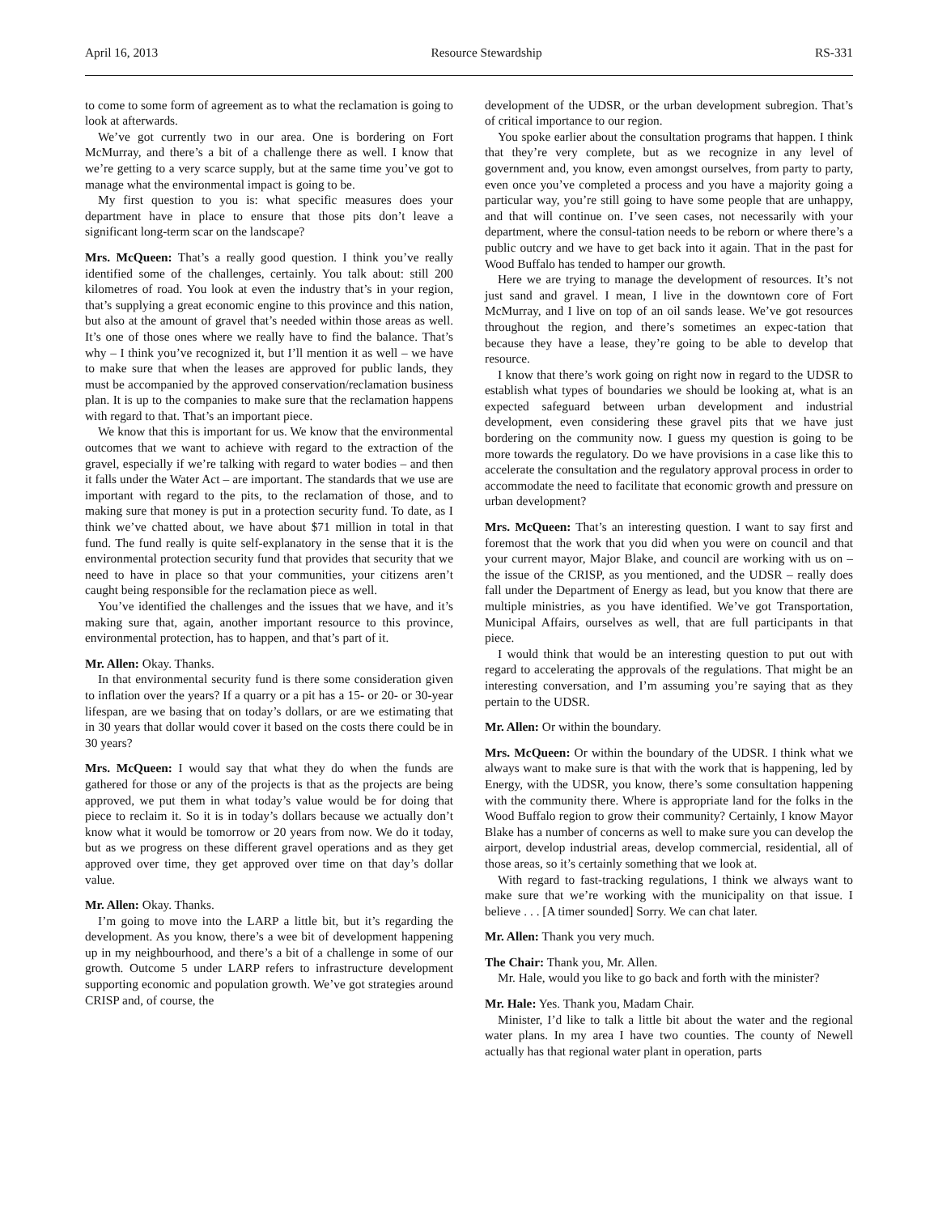April 16, 2013 Resource Stewardship RS-331
to come to some form of agreement as to what the reclamation is going to look at afterwards.
We’ve got currently two in our area. One is bordering on Fort McMurray, and there’s a bit of a challenge there as well. I know that we’re getting to a very scarce supply, but at the same time you’ve got to manage what the environmental impact is going to be.
My first question to you is: what specific measures does your department have in place to ensure that those pits don’t leave a significant long-term scar on the landscape?
Mrs. McQueen: That’s a really good question. I think you’ve really identified some of the challenges, certainly. You talk about: still 200 kilometres of road. You look at even the industry that’s in your region, that’s supplying a great economic engine to this province and this nation, but also at the amount of gravel that’s needed within those areas as well. It’s one of those ones where we really have to find the balance. That’s why – I think you’ve recognized it, but I’ll mention it as well – we have to make sure that when the leases are approved for public lands, they must be accompanied by the approved conservation/reclamation business plan. It is up to the companies to make sure that the reclamation happens with regard to that. That’s an important piece.
We know that this is important for us. We know that the environmental outcomes that we want to achieve with regard to the extraction of the gravel, especially if we’re talking with regard to water bodies – and then it falls under the Water Act – are important. The standards that we use are important with regard to the pits, to the reclamation of those, and to making sure that money is put in a protection security fund. To date, as I think we’ve chatted about, we have about $71 million in total in that fund. The fund really is quite self-explanatory in the sense that it is the environmental protection security fund that provides that security that we need to have in place so that your communities, your citizens aren’t caught being responsible for the reclamation piece as well.
You’ve identified the challenges and the issues that we have, and it’s making sure that, again, another important resource to this province, environmental protection, has to happen, and that’s part of it.
Mr. Allen: Okay. Thanks.
In that environmental security fund is there some consideration given to inflation over the years? If a quarry or a pit has a 15- or 20- or 30-year lifespan, are we basing that on today’s dollars, or are we estimating that in 30 years that dollar would cover it based on the costs there could be in 30 years?
Mrs. McQueen: I would say that what they do when the funds are gathered for those or any of the projects is that as the projects are being approved, we put them in what today’s value would be for doing that piece to reclaim it. So it is in today’s dollars because we actually don’t know what it would be tomorrow or 20 years from now. We do it today, but as we progress on these different gravel operations and as they get approved over time, they get approved over time on that day’s dollar value.
Mr. Allen: Okay. Thanks.
I’m going to move into the LARP a little bit, but it’s regarding the development. As you know, there’s a wee bit of development happening up in my neighbourhood, and there’s a bit of a challenge in some of our growth. Outcome 5 under LARP refers to infrastructure development supporting economic and population growth. We’ve got strategies around CRISP and, of course, the
development of the UDSR, or the urban development subregion. That’s of critical importance to our region.
You spoke earlier about the consultation programs that happen. I think that they’re very complete, but as we recognize in any level of government and, you know, even amongst ourselves, from party to party, even once you’ve completed a process and you have a majority going a particular way, you’re still going to have some people that are unhappy, and that will continue on. I’ve seen cases, not necessarily with your department, where the consul-tation needs to be reborn or where there’s a public outcry and we have to get back into it again. That in the past for Wood Buffalo has tended to hamper our growth.
Here we are trying to manage the development of resources. It’s not just sand and gravel. I mean, I live in the downtown core of Fort McMurray, and I live on top of an oil sands lease. We’ve got resources throughout the region, and there’s sometimes an expec-tation that because they have a lease, they’re going to be able to develop that resource.
I know that there’s work going on right now in regard to the UDSR to establish what types of boundaries we should be looking at, what is an expected safeguard between urban development and industrial development, even considering these gravel pits that we have just bordering on the community now. I guess my question is going to be more towards the regulatory. Do we have provisions in a case like this to accelerate the consultation and the regulatory approval process in order to accommodate the need to facilitate that economic growth and pressure on urban development?
Mrs. McQueen: That’s an interesting question. I want to say first and foremost that the work that you did when you were on council and that your current mayor, Major Blake, and council are working with us on – the issue of the CRISP, as you mentioned, and the UDSR – really does fall under the Department of Energy as lead, but you know that there are multiple ministries, as you have identified. We’ve got Transportation, Municipal Affairs, ourselves as well, that are full participants in that piece.
I would think that would be an interesting question to put out with regard to accelerating the approvals of the regulations. That might be an interesting conversation, and I’m assuming you’re saying that as they pertain to the UDSR.
Mr. Allen: Or within the boundary.
Mrs. McQueen: Or within the boundary of the UDSR. I think what we always want to make sure is that with the work that is happening, led by Energy, with the UDSR, you know, there’s some consultation happening with the community there. Where is appropriate land for the folks in the Wood Buffalo region to grow their community? Certainly, I know Mayor Blake has a number of concerns as well to make sure you can develop the airport, develop industrial areas, develop commercial, residential, all of those areas, so it’s certainly something that we look at.
With regard to fast-tracking regulations, I think we always want to make sure that we’re working with the municipality on that issue. I believe . . . [A timer sounded] Sorry. We can chat later.
Mr. Allen: Thank you very much.
The Chair: Thank you, Mr. Allen.
Mr. Hale, would you like to go back and forth with the minister?
Mr. Hale: Yes. Thank you, Madam Chair.
Minister, I’d like to talk a little bit about the water and the regional water plans. In my area I have two counties. The county of Newell actually has that regional water plant in operation, parts